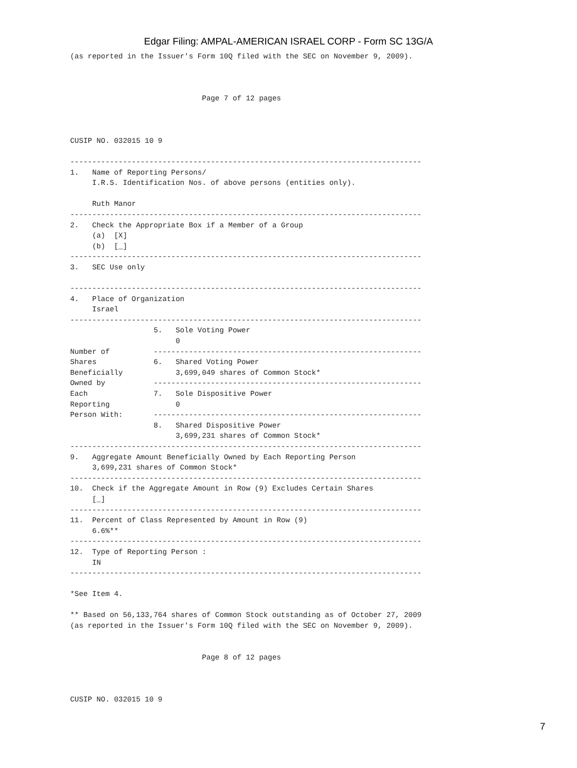Edgar Filing: AMPAL-AMERICAN ISRAEL CORP - Form SC 13G/A
(as reported in the Issuer's Form 10Q filed with the SEC on November 9, 2009).



                              Page 7 of 12 pages



CUSIP NO. 032015 10 9

--------------------------------------------------------------------------------
1.   Name of Reporting Persons/
     I.R.S. Identification Nos. of above persons (entities only).

     Ruth Manor
--------------------------------------------------------------------------------
2.   Check the Appropriate Box if a Member of a Group
     (a)  [X]
     (b)  [_]
--------------------------------------------------------------------------------
3.   SEC Use only

--------------------------------------------------------------------------------
4.   Place of Organization
     Israel
--------------------------------------------------------------------------------
                   5.   Sole Voting Power
                        0
Number of          -------------------------------------------------------------
Shares             6.   Shared Voting Power
Beneficially            3,699,049 shares of Common Stock*
Owned by           -------------------------------------------------------------
Each               7.   Sole Dispositive Power
Reporting               0
Person With:       -------------------------------------------------------------
                   8.   Shared Dispositive Power
                        3,699,231 shares of Common Stock*
--------------------------------------------------------------------------------
9.   Aggregate Amount Beneficially Owned by Each Reporting Person
     3,699,231 shares of Common Stock*
--------------------------------------------------------------------------------
10.  Check if the Aggregate Amount in Row (9) Excludes Certain Shares
     [_]
--------------------------------------------------------------------------------
11.  Percent of Class Represented by Amount in Row (9)
     6.6%**
--------------------------------------------------------------------------------
12.  Type of Reporting Person :
     IN
--------------------------------------------------------------------------------

*See Item 4.

** Based on 56,133,764 shares of Common Stock outstanding as of October 27, 2009
(as reported in the Issuer's Form 10Q filed with the SEC on November 9, 2009).


                              Page 8 of 12 pages



CUSIP NO. 032015 10 9
7